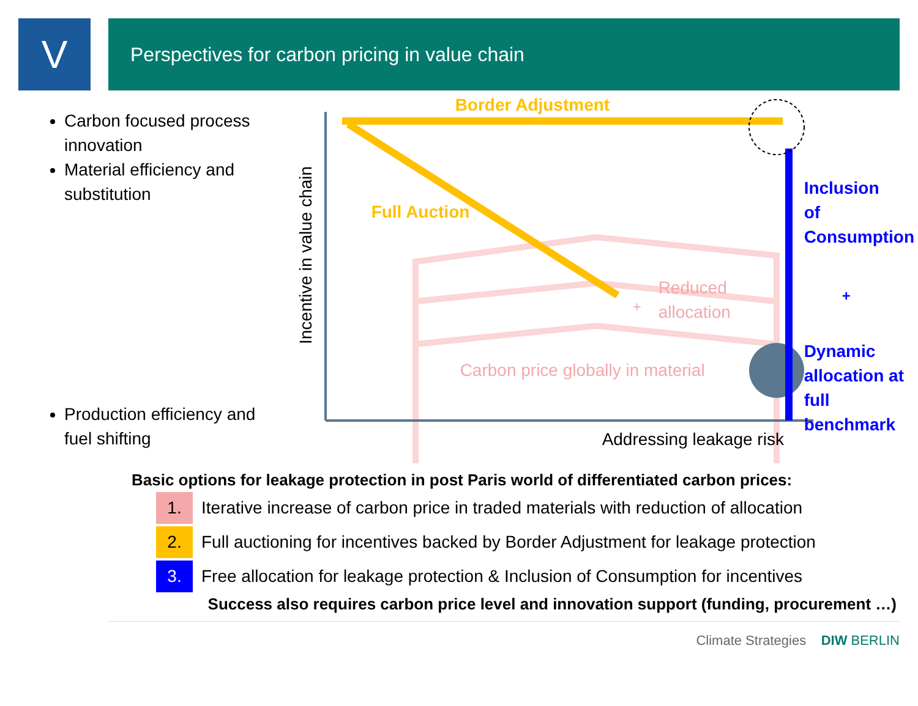V
Perspectives for carbon pricing in value chain
Carbon focused process innovation
Material efficiency and substitution
Production efficiency and fuel shifting
Border Adjustment
Full Auction
Reduced
allocation
+
Carbon price globally in material
Inclusion
of
Consumption
+
Dynamic
allocation at
full benchmark
Incentive in value chain
Addressing leakage risk
Basic options for leakage protection in post Paris world of differentiated carbon prices:
| 1. | Iterative increase of carbon price in traded materials with reduction of allocation |
| 2. | Full auctioning for incentives backed by Border Adjustment for leakage protection |
| 3. | Free allocation for leakage protection & Inclusion of Consumption for incentives |
Success also requires carbon price level and innovation support (funding, procurement …)
Climate Strategies DIW BERLIN